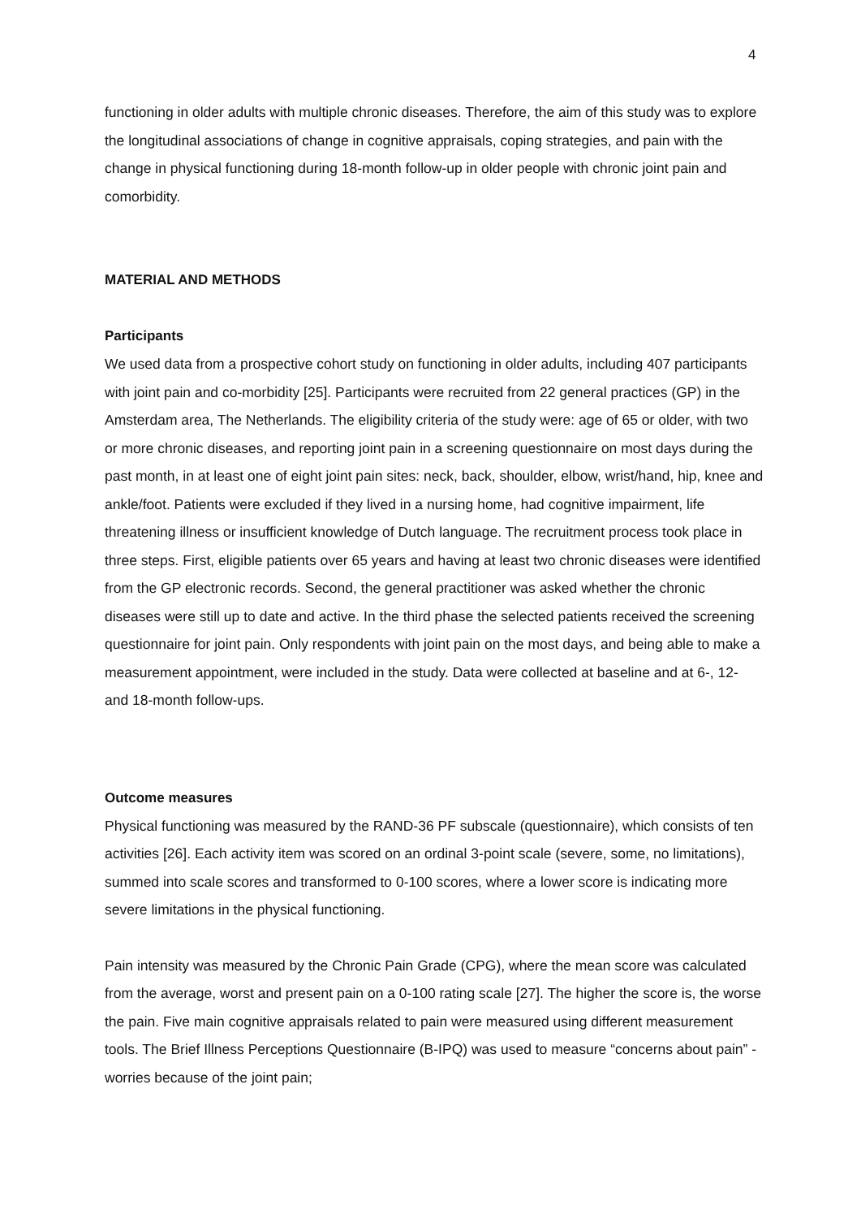4
functioning in older adults with multiple chronic diseases. Therefore, the aim of this study was to explore the longitudinal associations of change in cognitive appraisals, coping strategies, and pain with the change in physical functioning during 18-month follow-up in older people with chronic joint pain and comorbidity.
MATERIAL AND METHODS
Participants
We used data from a prospective cohort study on functioning in older adults, including 407 participants with joint pain and co-morbidity [25]. Participants were recruited from 22 general practices (GP) in the Amsterdam area, The Netherlands. The eligibility criteria of the study were: age of 65 or older, with two or more chronic diseases, and reporting joint pain in a screening questionnaire on most days during the past month, in at least one of eight joint pain sites: neck, back, shoulder, elbow, wrist/hand, hip, knee and ankle/foot. Patients were excluded if they lived in a nursing home, had cognitive impairment, life threatening illness or insufficient knowledge of Dutch language. The recruitment process took place in three steps. First, eligible patients over 65 years and having at least two chronic diseases were identified from the GP electronic records. Second, the general practitioner was asked whether the chronic diseases were still up to date and active. In the third phase the selected patients received the screening questionnaire for joint pain. Only respondents with joint pain on the most days, and being able to make a measurement appointment, were included in the study. Data were collected at baseline and at 6-, 12- and 18-month follow-ups.
Outcome measures
Physical functioning was measured by the RAND-36 PF subscale (questionnaire), which consists of ten activities [26]. Each activity item was scored on an ordinal 3-point scale (severe, some, no limitations), summed into scale scores and transformed to 0-100 scores, where a lower score is indicating more severe limitations in the physical functioning.
Pain intensity was measured by the Chronic Pain Grade (CPG), where the mean score was calculated from the average, worst and present pain on a 0-100 rating scale [27]. The higher the score is, the worse the pain. Five main cognitive appraisals related to pain were measured using different measurement tools. The Brief Illness Perceptions Questionnaire (B-IPQ) was used to measure “concerns about pain” - worries because of the joint pain;